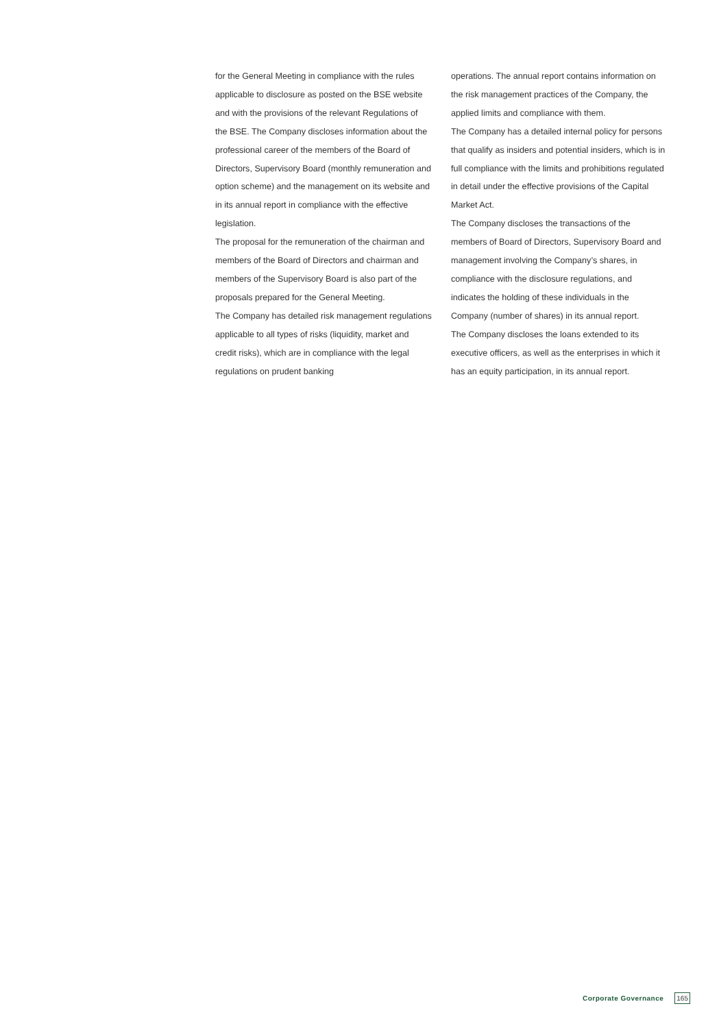for the General Meeting in compliance with the rules applicable to disclosure as posted on the BSE website and with the provisions of the relevant Regulations of the BSE. The Company discloses information about the professional career of the members of the Board of Directors, Supervisory Board (monthly remuneration and option scheme) and the management on its website and in its annual report in compliance with the effective legislation.
The proposal for the remuneration of the chairman and members of the Board of Directors and chairman and members of the Supervisory Board is also part of the proposals prepared for the General Meeting.
The Company has detailed risk management regulations applicable to all types of risks (liquidity, market and credit risks), which are in compliance with the legal regulations on prudent banking
operations. The annual report contains information on the risk management practices of the Company, the applied limits and compliance with them.
The Company has a detailed internal policy for persons that qualify as insiders and potential insiders, which is in full compliance with the limits and prohibitions regulated in detail under the effective provisions of the Capital Market Act.
The Company discloses the transactions of the members of Board of Directors, Supervisory Board and management involving the Company’s shares, in compliance with the disclosure regulations, and indicates the holding of these individuals in the Company (number of shares) in its annual report.
The Company discloses the loans extended to its executive officers, as well as the enterprises in which it has an equity participation, in its annual report.
Corporate Governance 165